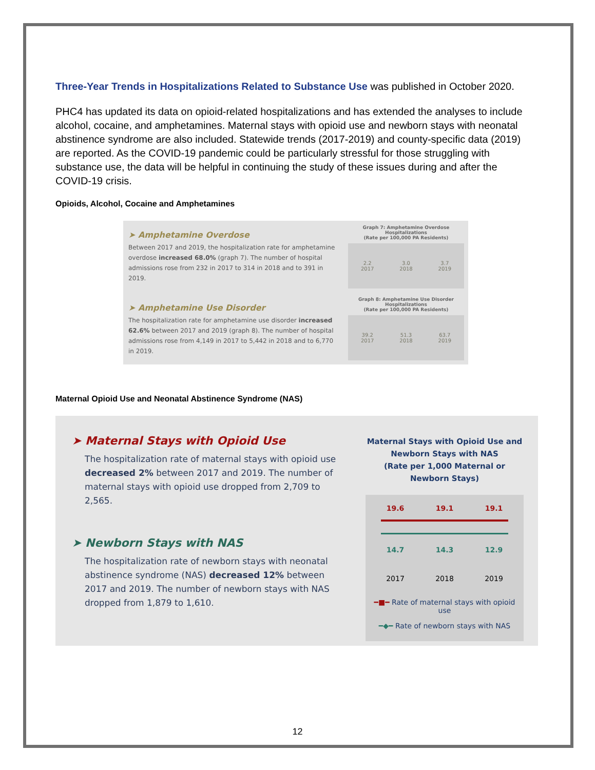Three-Year Trends in Hospitalizations Related to Substance Use was published in October 2020.
PHC4 has updated its data on opioid-related hospitalizations and has extended the analyses to include alcohol, cocaine, and amphetamines. Maternal stays with opioid use and newborn stays with neonatal abstinence syndrome are also included. Statewide trends (2017-2019) and county-specific data (2019) are reported. As the COVID-19 pandemic could be particularly stressful for those struggling with substance use, the data will be helpful in continuing the study of these issues during and after the COVID-19 crisis.
Opioids, Alcohol, Cocaine and Amphetamines
➤ Amphetamine Overdose
Between 2017 and 2019, the hospitalization rate for amphetamine overdose increased 68.0% (graph 7). The number of hospital admissions rose from 232 in 2017 to 314 in 2018 and to 391 in 2019.
➤ Amphetamine Use Disorder
The hospitalization rate for amphetamine use disorder increased 62.6% between 2017 and 2019 (graph 8). The number of hospital admissions rose from 4,149 in 2017 to 5,442 in 2018 and to 6,770 in 2019.
Graph 7: Amphetamine Overdose Hospitalizations
(Rate per 100,000 PA Residents)
2.2
2017 3.0
2018 3.7
2019
Graph 8: Amphetamine Use Disorder Hospitalizations
(Rate per 100,000 PA Residents)
39.2
2017 51.3
2018 63.7
2019
Maternal Opioid Use and Neonatal Abstinence Syndrome (NAS)
➤ Maternal Stays with Opioid Use
The hospitalization rate of maternal stays with opioid use decreased 2% between 2017 and 2019. The number of maternal stays with opioid use dropped from 2,709 to 2,565.
➤ Newborn Stays with NAS
The hospitalization rate of newborn stays with neonatal abstinence syndrome (NAS) decreased 12% between 2017 and 2019. The number of newborn stays with NAS dropped from 1,879 to 1,610.
Maternal Stays with Opioid Use and
Newborn Stays with NAS
(Rate per 1,000 Maternal or Newborn Stays)
19.6 19.1 19.1
14.7 14.3 12.9
2017 2018 2019
━■━ Rate of maternal stays with opioid use
━◆━ Rate of newborn stays with NAS
12